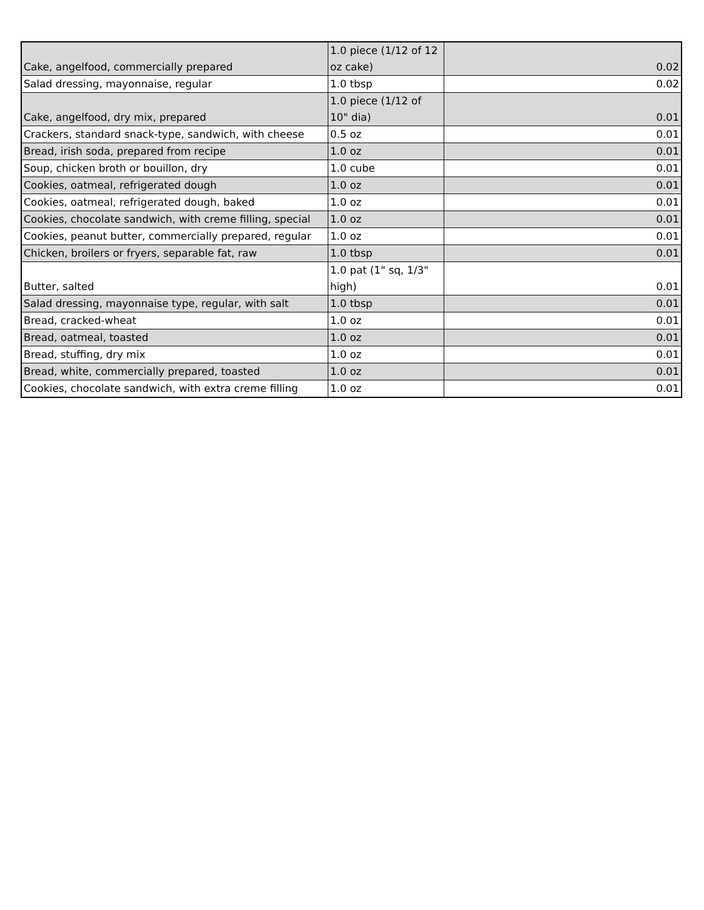| Cake, angelfood, commercially prepared | 1.0 piece (1/12 of 12 oz cake) | 0.02 |
| Salad dressing, mayonnaise, regular | 1.0 tbsp | 0.02 |
| Cake, angelfood, dry mix, prepared | 1.0 piece (1/12 of 10" dia) | 0.01 |
| Crackers, standard snack-type, sandwich, with cheese | 0.5 oz | 0.01 |
| Bread, irish soda, prepared from recipe | 1.0 oz | 0.01 |
| Soup, chicken broth or bouillon, dry | 1.0 cube | 0.01 |
| Cookies, oatmeal, refrigerated dough | 1.0 oz | 0.01 |
| Cookies, oatmeal, refrigerated dough, baked | 1.0 oz | 0.01 |
| Cookies, chocolate sandwich, with creme filling, special | 1.0 oz | 0.01 |
| Cookies, peanut butter, commercially prepared, regular | 1.0 oz | 0.01 |
| Chicken, broilers or fryers, separable fat, raw | 1.0 tbsp | 0.01 |
| Butter, salted | 1.0 pat (1" sq, 1/3" high) | 0.01 |
| Salad dressing, mayonnaise type, regular, with salt | 1.0 tbsp | 0.01 |
| Bread, cracked-wheat | 1.0 oz | 0.01 |
| Bread, oatmeal, toasted | 1.0 oz | 0.01 |
| Bread, stuffing, dry mix | 1.0 oz | 0.01 |
| Bread, white, commercially prepared, toasted | 1.0 oz | 0.01 |
| Cookies, chocolate sandwich, with extra creme filling | 1.0 oz | 0.01 |